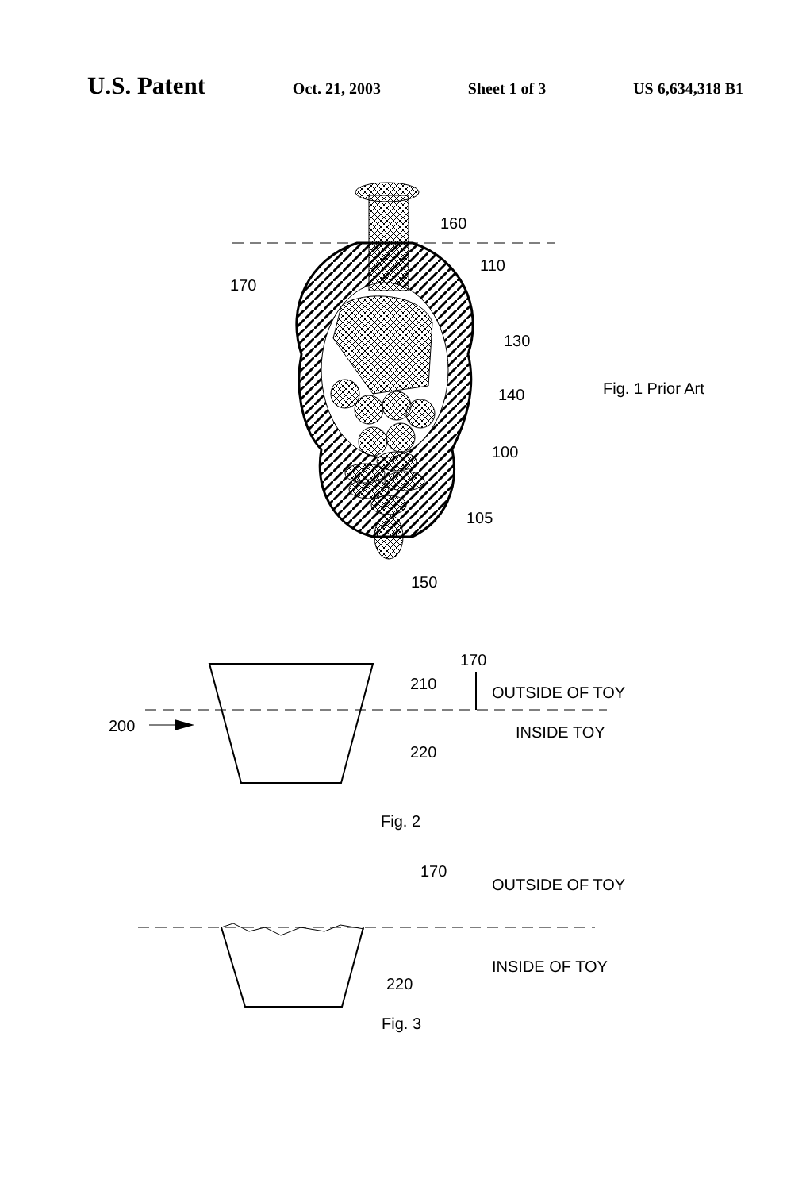U.S. Patent Oct. 21, 2003 Sheet 1 of 3 US 6,634,318 B1
160
170
110
130
140
100
105
150
Fig. 1 Prior Art
170
210
OUTSIDE OF TOY
200
INSIDE TOY
220
Fig. 2
170
OUTSIDE OF TOY
INSIDE OF TOY
220
Fig. 3